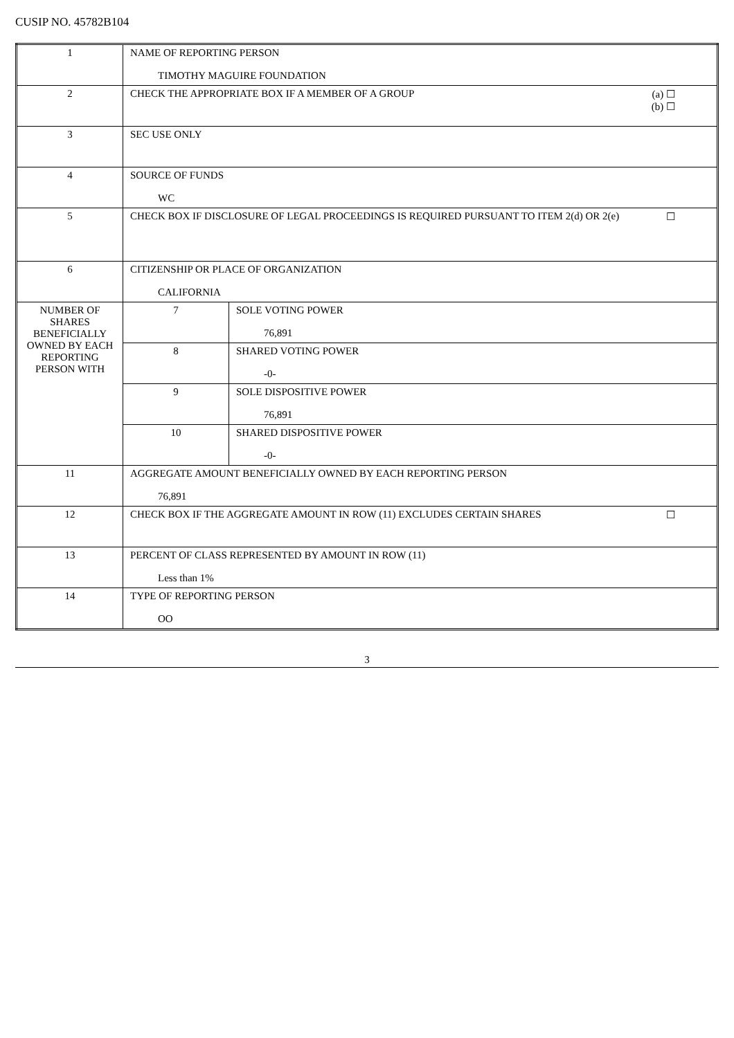CUSIP NO. 45782B104
| 1 | NAME OF REPORTING PERSON TIMOTHY MAGUIRE FOUNDATION | |
| 2 | (a) ☐ (b) ☐ CHECK THE APPROPRIATE BOX IF A MEMBER OF A GROUP | |
| 3 | SEC USE ONLY | |
| 4 | SOURCE OF FUNDS WC | |
| 5 | ☐ CHECK BOX IF DISCLOSURE OF LEGAL PROCEEDINGS IS REQUIRED PURSUANT TO ITEM 2(d) OR 2(e) | |
| 6 | CITIZENSHIP OR PLACE OF ORGANIZATION CALIFORNIA | |
| NUMBER OF SHARES BENEFICIALLY OWNED BY EACH REPORTING PERSON WITH | 7 | SOLE VOTING POWER 76,891 |
| | 8 | SHARED VOTING POWER -0- |
| | 9 | SOLE DISPOSITIVE POWER 76,891 |
| | 10 | SHARED DISPOSITIVE POWER -0- |
| 11 | AGGREGATE AMOUNT BENEFICIALLY OWNED BY EACH REPORTING PERSON 76,891 | |
| 12 | ☐ CHECK BOX IF THE AGGREGATE AMOUNT IN ROW (11) EXCLUDES CERTAIN SHARES | |
| 13 | PERCENT OF CLASS REPRESENTED BY AMOUNT IN ROW (11) Less than 1% | |
| 14 | TYPE OF REPORTING PERSON OO | |
3